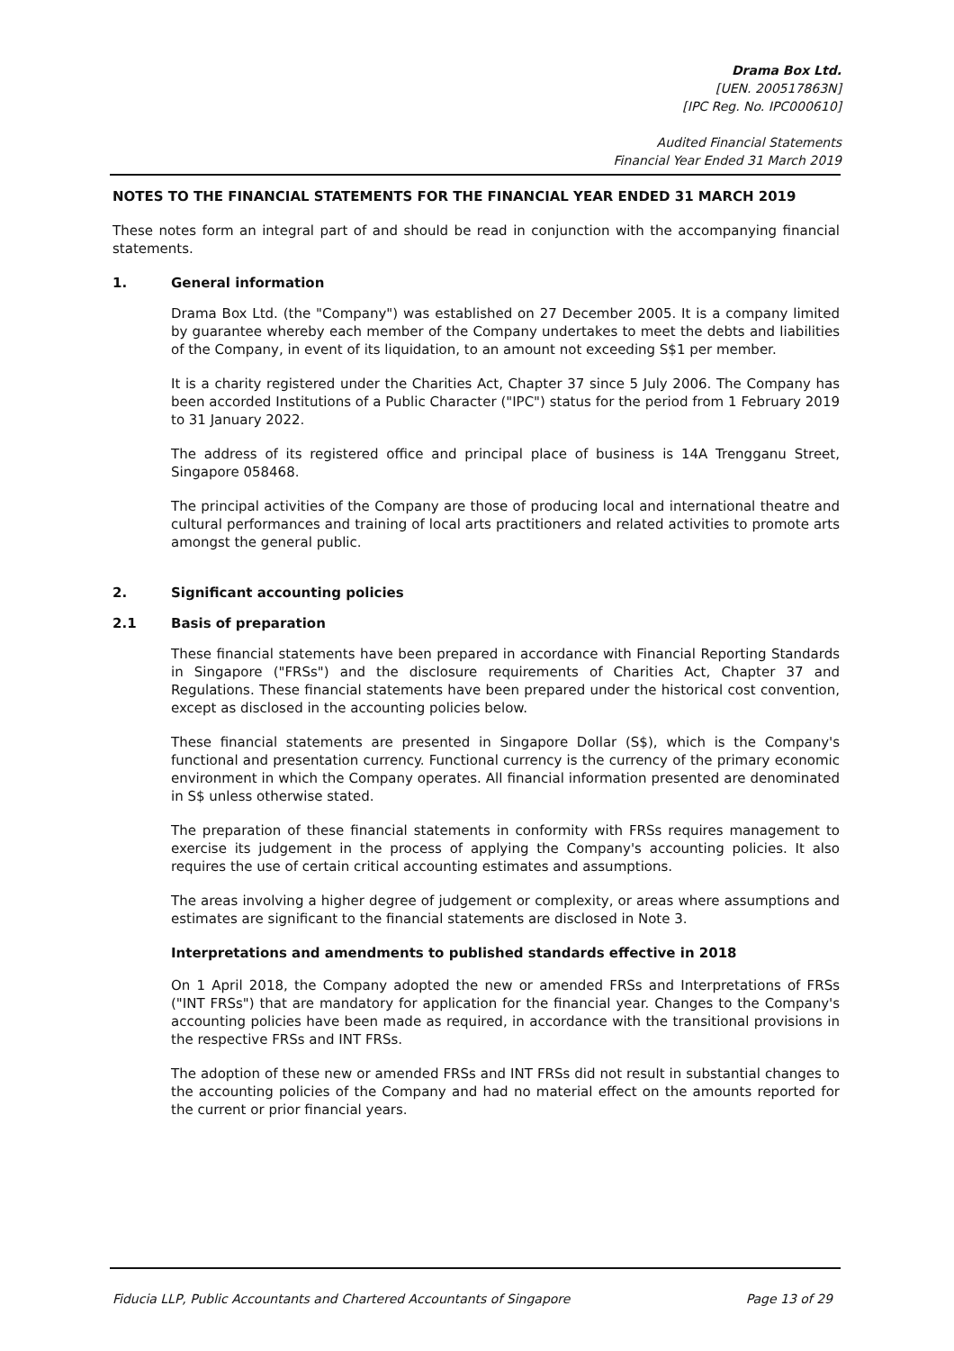Drama Box Ltd.
[UEN. 200517863N]
[IPC Reg. No. IPC000610]
Audited Financial Statements
Financial Year Ended 31 March 2019
NOTES TO THE FINANCIAL STATEMENTS FOR THE FINANCIAL YEAR ENDED 31 MARCH 2019
These notes form an integral part of and should be read in conjunction with the accompanying financial statements.
1. General information
Drama Box Ltd. (the "Company") was established on 27 December 2005. It is a company limited by guarantee whereby each member of the Company undertakes to meet the debts and liabilities of the Company, in event of its liquidation, to an amount not exceeding S$1 per member.
It is a charity registered under the Charities Act, Chapter 37 since 5 July 2006. The Company has been accorded Institutions of a Public Character ("IPC") status for the period from 1 February 2019 to 31 January 2022.
The address of its registered office and principal place of business is 14A Trengganu Street, Singapore 058468.
The principal activities of the Company are those of producing local and international theatre and cultural performances and training of local arts practitioners and related activities to promote arts amongst the general public.
2. Significant accounting policies
2.1 Basis of preparation
These financial statements have been prepared in accordance with Financial Reporting Standards in Singapore ("FRSs") and the disclosure requirements of Charities Act, Chapter 37 and Regulations. These financial statements have been prepared under the historical cost convention, except as disclosed in the accounting policies below.
These financial statements are presented in Singapore Dollar (S$), which is the Company's functional and presentation currency. Functional currency is the currency of the primary economic environment in which the Company operates. All financial information presented are denominated in S$ unless otherwise stated.
The preparation of these financial statements in conformity with FRSs requires management to exercise its judgement in the process of applying the Company's accounting policies. It also requires the use of certain critical accounting estimates and assumptions.
The areas involving a higher degree of judgement or complexity, or areas where assumptions and estimates are significant to the financial statements are disclosed in Note 3.
Interpretations and amendments to published standards effective in 2018
On 1 April 2018, the Company adopted the new or amended FRSs and Interpretations of FRSs ("INT FRSs") that are mandatory for application for the financial year. Changes to the Company's accounting policies have been made as required, in accordance with the transitional provisions in the respective FRSs and INT FRSs.
The adoption of these new or amended FRSs and INT FRSs did not result in substantial changes to the accounting policies of the Company and had no material effect on the amounts reported for the current or prior financial years.
Fiducia LLP, Public Accountants and Chartered Accountants of Singapore Page 13 of 29